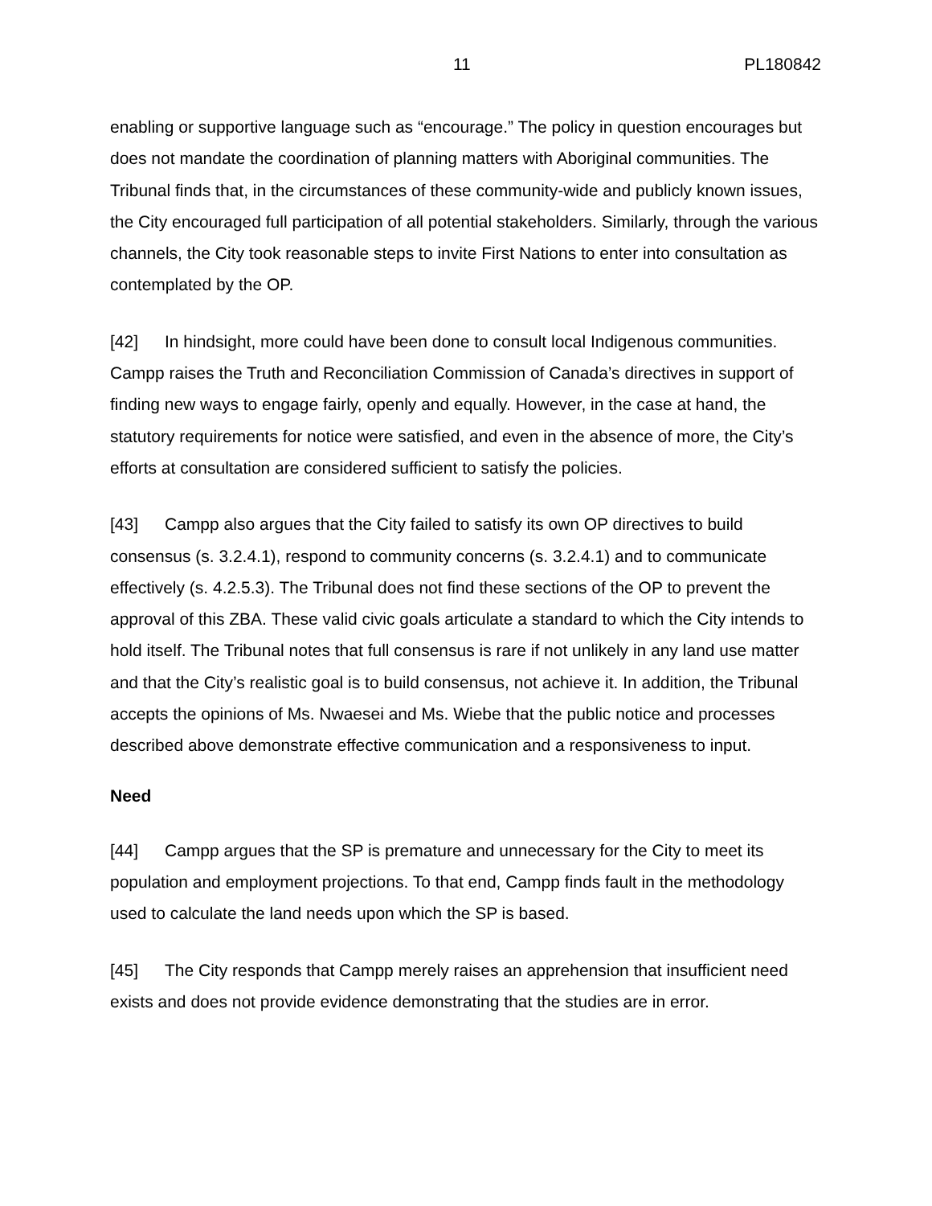11 PL180842
enabling or supportive language such as “encourage.” The policy in question encourages but does not mandate the coordination of planning matters with Aboriginal communities. The Tribunal finds that, in the circumstances of these community-wide and publicly known issues, the City encouraged full participation of all potential stakeholders. Similarly, through the various channels, the City took reasonable steps to invite First Nations to enter into consultation as contemplated by the OP.
[42] In hindsight, more could have been done to consult local Indigenous communities. Campp raises the Truth and Reconciliation Commission of Canada’s directives in support of finding new ways to engage fairly, openly and equally. However, in the case at hand, the statutory requirements for notice were satisfied, and even in the absence of more, the City’s efforts at consultation are considered sufficient to satisfy the policies.
[43] Campp also argues that the City failed to satisfy its own OP directives to build consensus (s. 3.2.4.1), respond to community concerns (s. 3.2.4.1) and to communicate effectively (s. 4.2.5.3). The Tribunal does not find these sections of the OP to prevent the approval of this ZBA. These valid civic goals articulate a standard to which the City intends to hold itself. The Tribunal notes that full consensus is rare if not unlikely in any land use matter and that the City’s realistic goal is to build consensus, not achieve it. In addition, the Tribunal accepts the opinions of Ms. Nwaesei and Ms. Wiebe that the public notice and processes described above demonstrate effective communication and a responsiveness to input.
Need
[44] Campp argues that the SP is premature and unnecessary for the City to meet its population and employment projections. To that end, Campp finds fault in the methodology used to calculate the land needs upon which the SP is based.
[45] The City responds that Campp merely raises an apprehension that insufficient need exists and does not provide evidence demonstrating that the studies are in error.